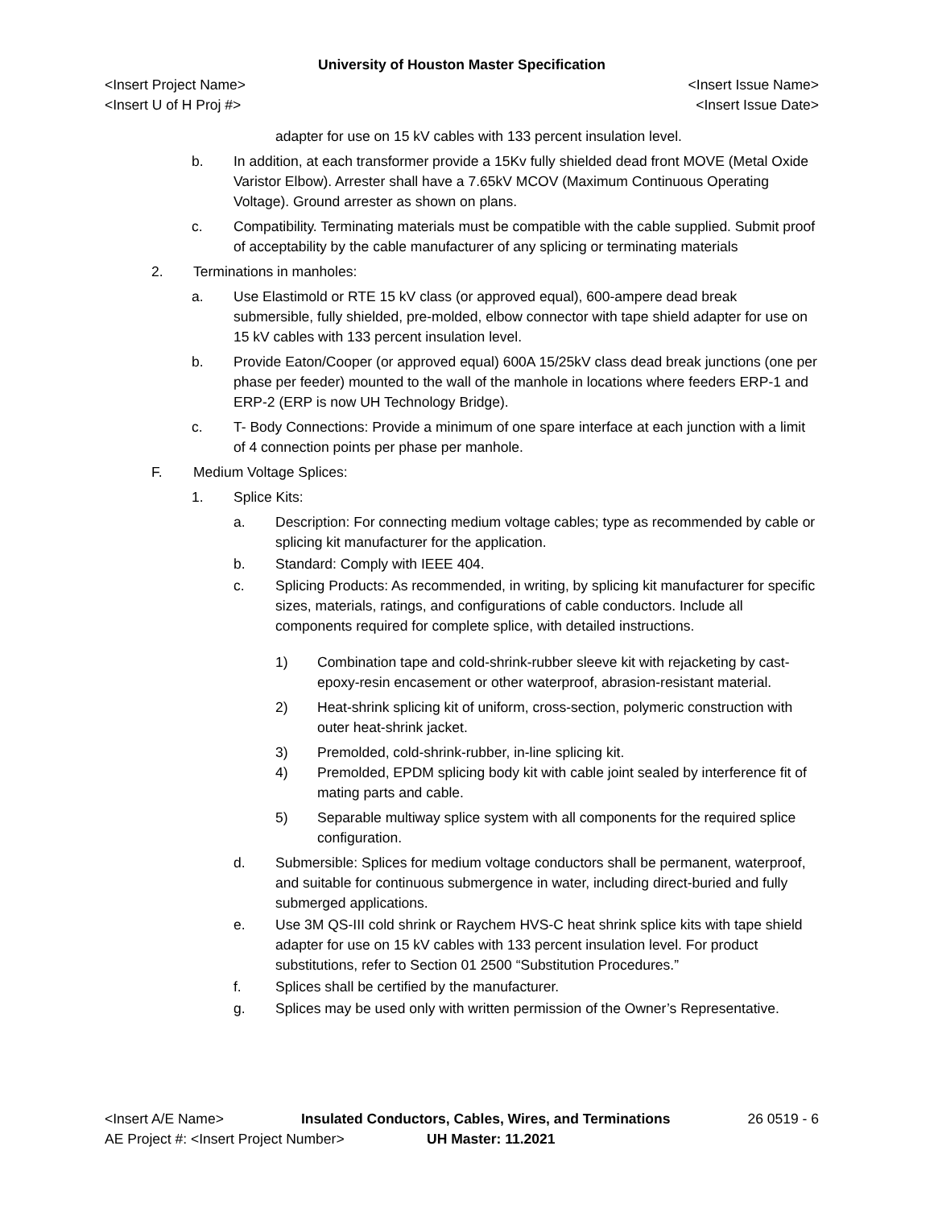University of Houston Master Specification
<Insert Project Name> <Insert Issue Name>
<Insert U of H Proj #> <Insert Issue Date>
adapter for use on 15 kV cables with 133 percent insulation level.
b. In addition, at each transformer provide a 15Kv fully shielded dead front MOVE (Metal Oxide Varistor Elbow). Arrester shall have a 7.65kV MCOV (Maximum Continuous Operating Voltage). Ground arrester as shown on plans.
c. Compatibility. Terminating materials must be compatible with the cable supplied. Submit proof of acceptability by the cable manufacturer of any splicing or terminating materials
2. Terminations in manholes:
a. Use Elastimold or RTE 15 kV class (or approved equal), 600-ampere dead break submersible, fully shielded, pre-molded, elbow connector with tape shield adapter for use on 15 kV cables with 133 percent insulation level.
b. Provide Eaton/Cooper (or approved equal) 600A 15/25kV class dead break junctions (one per phase per feeder) mounted to the wall of the manhole in locations where feeders ERP-1 and ERP-2 (ERP is now UH Technology Bridge).
c. T- Body Connections: Provide a minimum of one spare interface at each junction with a limit of 4 connection points per phase per manhole.
F. Medium Voltage Splices:
1. Splice Kits:
a. Description: For connecting medium voltage cables; type as recommended by cable or splicing kit manufacturer for the application.
b. Standard: Comply with IEEE 404.
c. Splicing Products: As recommended, in writing, by splicing kit manufacturer for specific sizes, materials, ratings, and configurations of cable conductors. Include all components required for complete splice, with detailed instructions.
1) Combination tape and cold-shrink-rubber sleeve kit with rejacketing by cast-epoxy-resin encasement or other waterproof, abrasion-resistant material.
2) Heat-shrink splicing kit of uniform, cross-section, polymeric construction with outer heat-shrink jacket.
3) Premolded, cold-shrink-rubber, in-line splicing kit.
4) Premolded, EPDM splicing body kit with cable joint sealed by interference fit of mating parts and cable.
5) Separable multiway splice system with all components for the required splice configuration.
d. Submersible: Splices for medium voltage conductors shall be permanent, waterproof, and suitable for continuous submergence in water, including direct-buried and fully submerged applications.
e. Use 3M QS-III cold shrink or Raychem HVS-C heat shrink splice kits with tape shield adapter for use on 15 kV cables with 133 percent insulation level. For product substitutions, refer to Section 01 2500 “Substitution Procedures.”
f. Splices shall be certified by the manufacturer.
g. Splices may be used only with written permission of the Owner’s Representative.
<Insert A/E Name> Insulated Conductors, Cables, Wires, and Terminations
26 0519 - 6
AE Project #: <Insert Project Number> UH Master: 11.2021